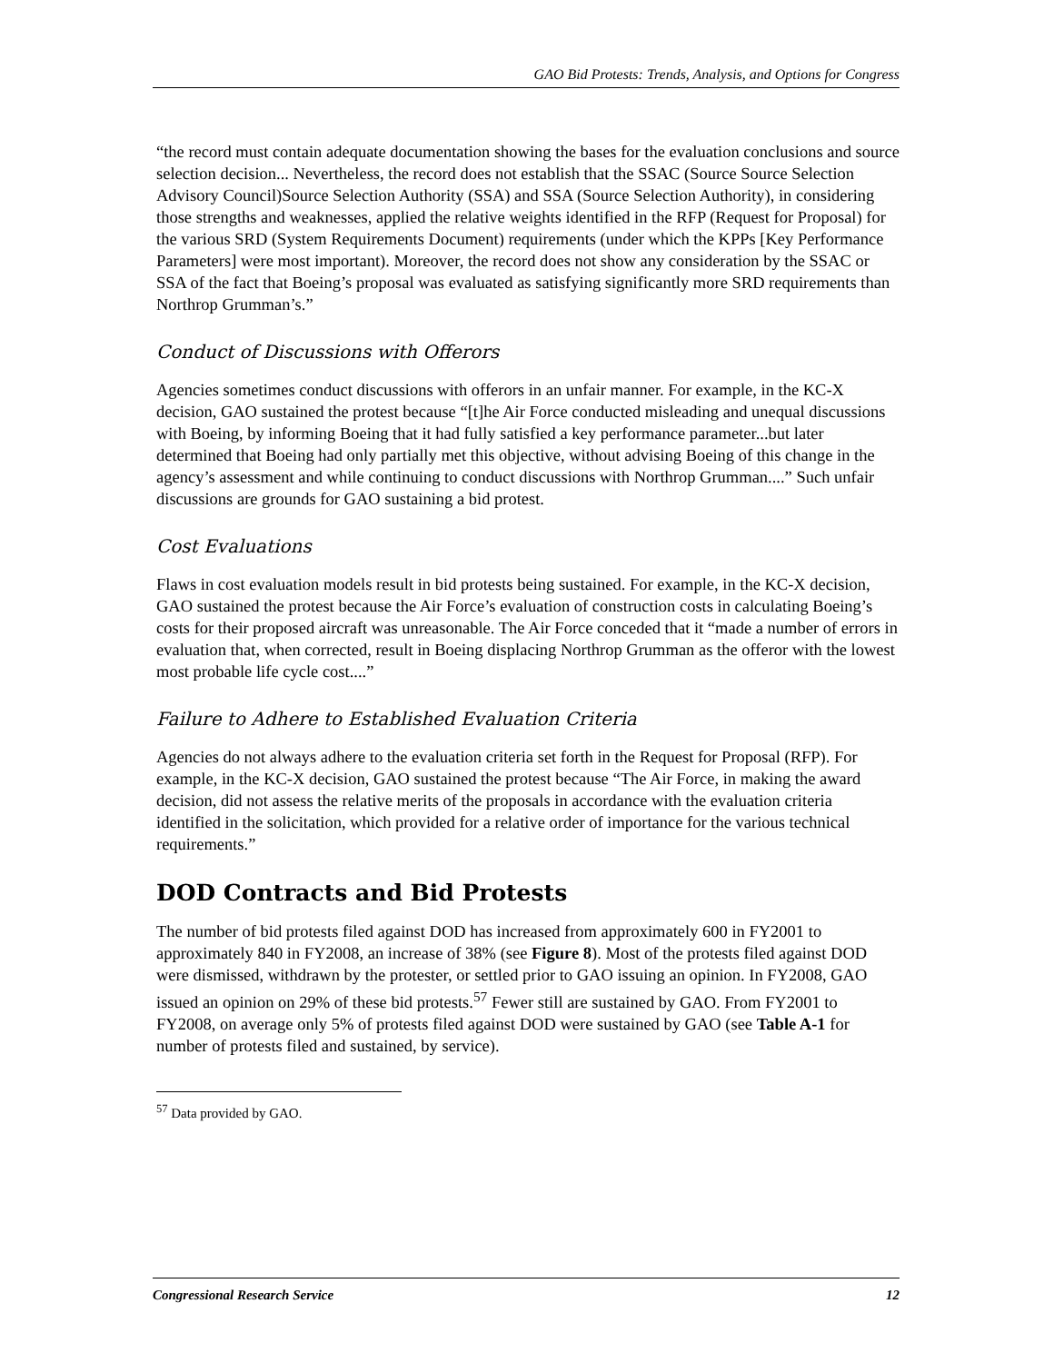GAO Bid Protests: Trends, Analysis, and Options for Congress
“the record must contain adequate documentation showing the bases for the evaluation conclusions and source selection decision... Nevertheless, the record does not establish that the SSAC (Source Source Selection Advisory Council)Source Selection Authority (SSA) and SSA (Source Selection Authority), in considering those strengths and weaknesses, applied the relative weights identified in the RFP (Request for Proposal) for the various SRD (System Requirements Document) requirements (under which the KPPs [Key Performance Parameters] were most important). Moreover, the record does not show any consideration by the SSAC or SSA of the fact that Boeing’s proposal was evaluated as satisfying significantly more SRD requirements than Northrop Grumman’s.”
Conduct of Discussions with Offerors
Agencies sometimes conduct discussions with offerors in an unfair manner. For example, in the KC-X decision, GAO sustained the protest because “[t]he Air Force conducted misleading and unequal discussions with Boeing, by informing Boeing that it had fully satisfied a key performance parameter...but later determined that Boeing had only partially met this objective, without advising Boeing of this change in the agency’s assessment and while continuing to conduct discussions with Northrop Grumman....” Such unfair discussions are grounds for GAO sustaining a bid protest.
Cost Evaluations
Flaws in cost evaluation models result in bid protests being sustained. For example, in the KC-X decision, GAO sustained the protest because the Air Force’s evaluation of construction costs in calculating Boeing’s costs for their proposed aircraft was unreasonable. The Air Force conceded that it “made a number of errors in evaluation that, when corrected, result in Boeing displacing Northrop Grumman as the offeror with the lowest most probable life cycle cost....”
Failure to Adhere to Established Evaluation Criteria
Agencies do not always adhere to the evaluation criteria set forth in the Request for Proposal (RFP). For example, in the KC-X decision, GAO sustained the protest because “The Air Force, in making the award decision, did not assess the relative merits of the proposals in accordance with the evaluation criteria identified in the solicitation, which provided for a relative order of importance for the various technical requirements.”
DOD Contracts and Bid Protests
The number of bid protests filed against DOD has increased from approximately 600 in FY2001 to approximately 840 in FY2008, an increase of 38% (see Figure 8). Most of the protests filed against DOD were dismissed, withdrawn by the protester, or settled prior to GAO issuing an opinion. In FY2008, GAO issued an opinion on 29% of these bid protests.<sup>57</sup> Fewer still are sustained by GAO. From FY2001 to FY2008, on average only 5% of protests filed against DOD were sustained by GAO (see Table A-1 for number of protests filed and sustained, by service).
<sup>57</sup> Data provided by GAO.
Congressional Research Service 12